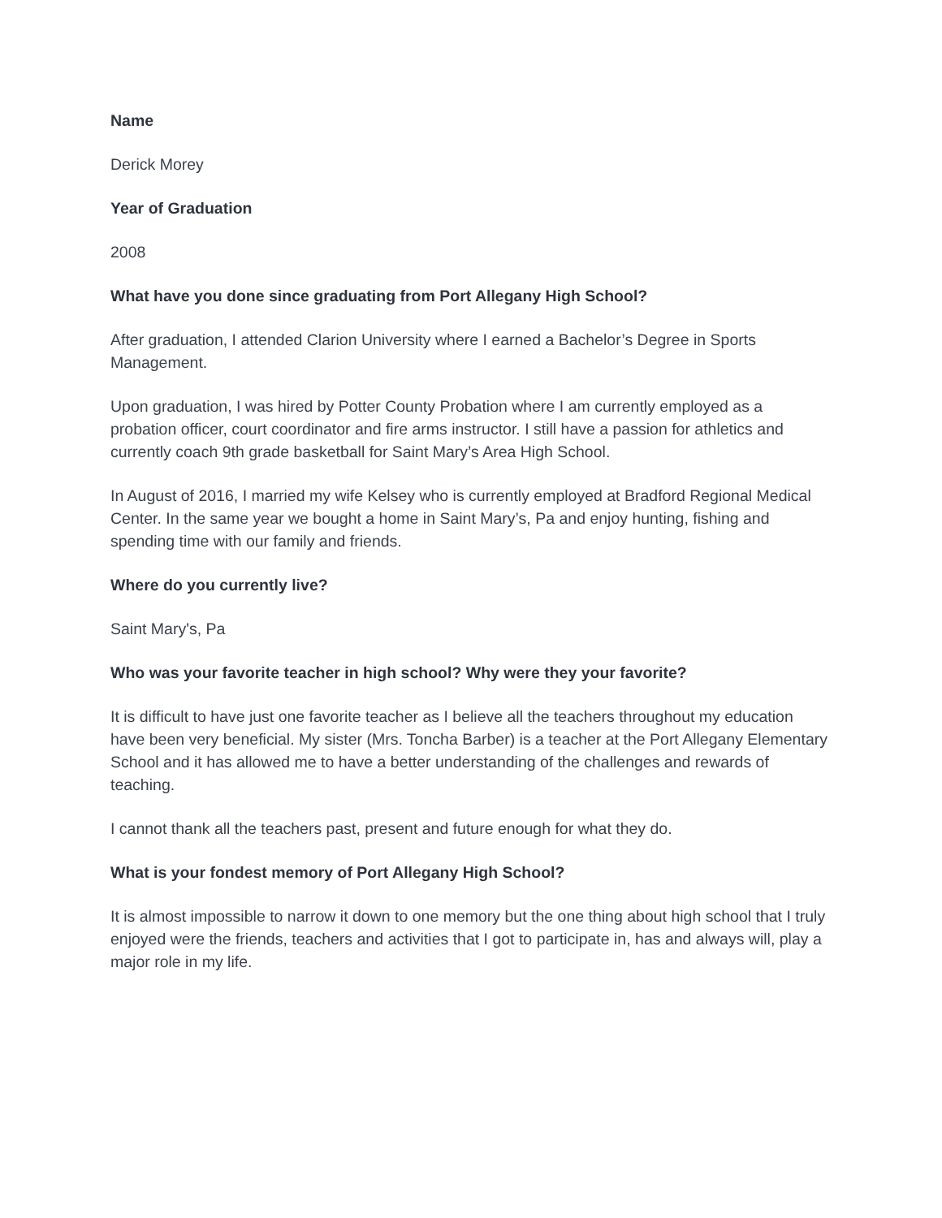Name
Derick Morey
Year of Graduation
2008
What have you done since graduating from Port Allegany High School?
After graduation, I attended Clarion University where I earned a Bachelor’s Degree in Sports Management.
Upon graduation, I was hired by Potter County Probation where I am currently employed as a probation officer, court coordinator and fire arms instructor. I still have a passion for athletics and currently coach 9th grade basketball for Saint Mary’s Area High School.
In August of 2016, I married my wife Kelsey who is currently employed at Bradford Regional Medical Center. In the same year we bought a home in Saint Mary’s, Pa and enjoy hunting, fishing and spending time with our family and friends.
Where do you currently live?
Saint Mary's, Pa
Who was your favorite teacher in high school? Why were they your favorite?
It is difficult to have just one favorite teacher as I believe all the teachers throughout my education have been very beneficial. My sister (Mrs. Toncha Barber) is a teacher at the Port Allegany Elementary School and it has allowed me to have a better understanding of the challenges and rewards of teaching.
I cannot thank all the teachers past, present and future enough for what they do.
What is your fondest memory of Port Allegany High School?
It is almost impossible to narrow it down to one memory but the one thing about high school that I truly enjoyed were the friends, teachers and activities that I got to participate in, has and always will, play a major role in my life.